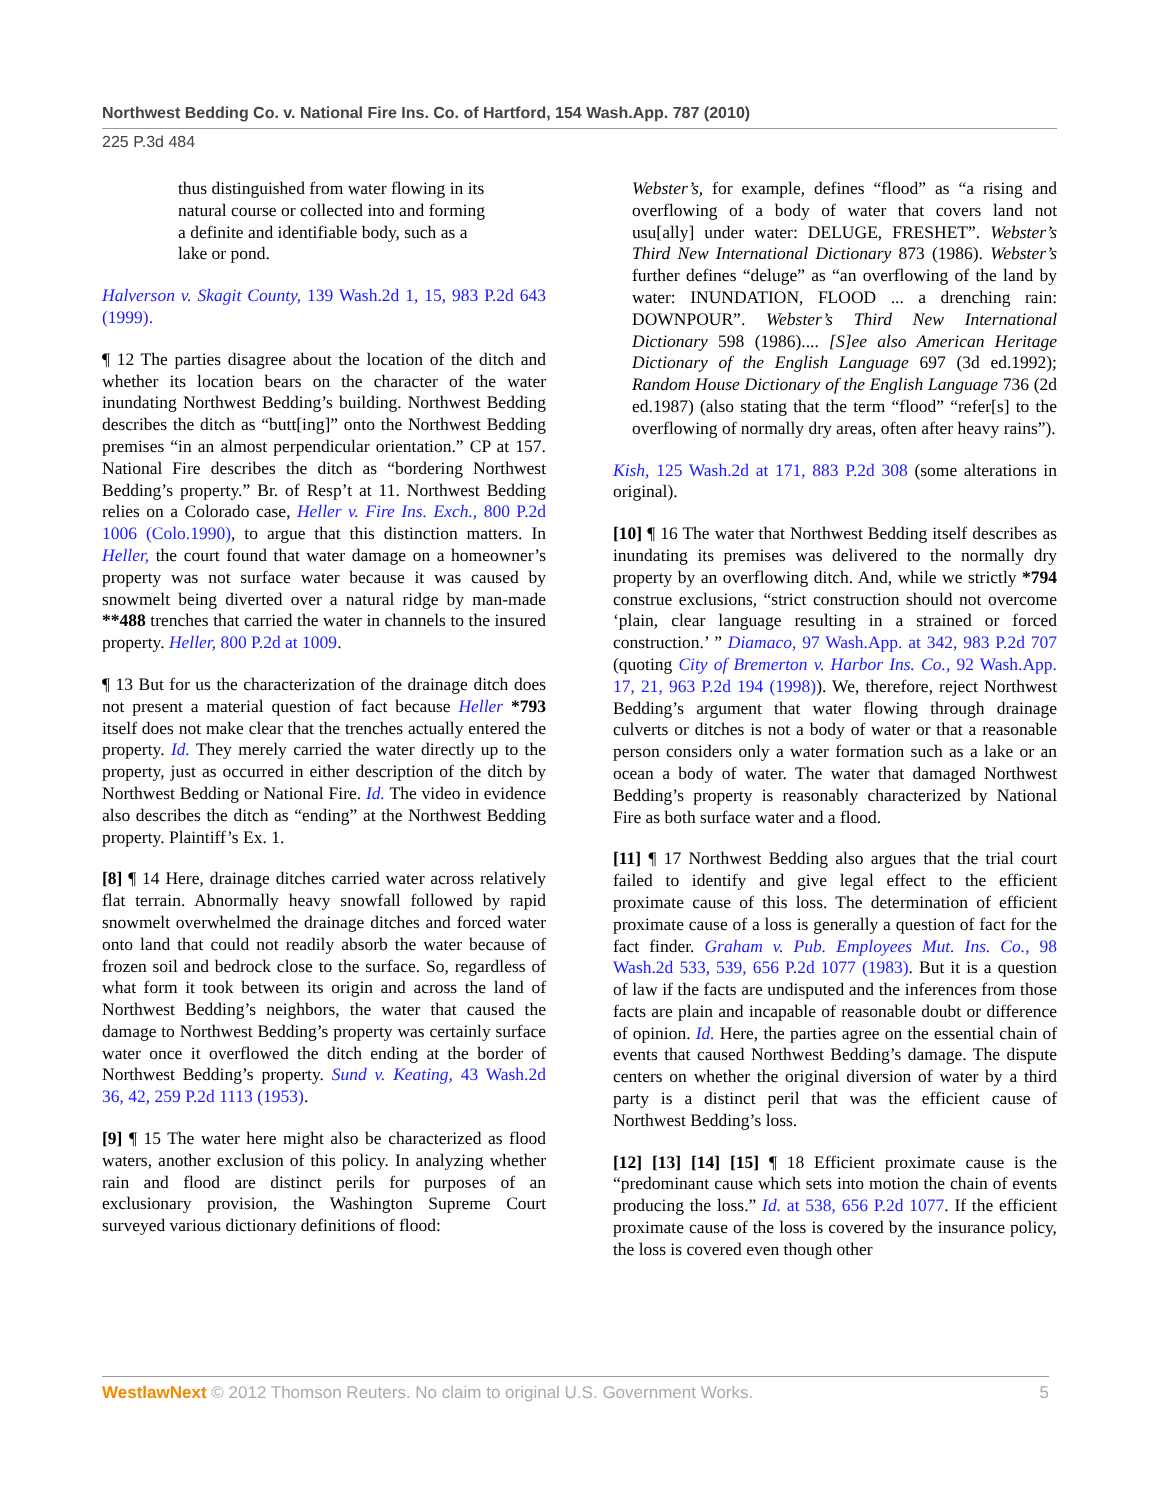Northwest Bedding Co. v. National Fire Ins. Co. of Hartford, 154 Wash.App. 787 (2010)
225 P.3d 484
thus distinguished from water flowing in its natural course or collected into and forming a definite and identifiable body, such as a lake or pond.
Halverson v. Skagit County, 139 Wash.2d 1, 15, 983 P.2d 643 (1999).
¶ 12 The parties disagree about the location of the ditch and whether its location bears on the character of the water inundating Northwest Bedding’s building. Northwest Bedding describes the ditch as “butt[ing]” onto the Northwest Bedding premises “in an almost perpendicular orientation.” CP at 157. National Fire describes the ditch as “bordering Northwest Bedding’s property.” Br. of Resp’t at 11. Northwest Bedding relies on a Colorado case, Heller v. Fire Ins. Exch., 800 P.2d 1006 (Colo.1990), to argue that this distinction matters. In Heller, the court found that water damage on a homeowner’s property was not surface water because it was caused by snowmelt being diverted over a natural ridge by man-made **488 trenches that carried the water in channels to the insured property. Heller, 800 P.2d at 1009.
¶ 13 But for us the characterization of the drainage ditch does not present a material question of fact because Heller *793 itself does not make clear that the trenches actually entered the property. Id. They merely carried the water directly up to the property, just as occurred in either description of the ditch by Northwest Bedding or National Fire. Id. The video in evidence also describes the ditch as “ending” at the Northwest Bedding property. Plaintiff’s Ex. 1.
[8] ¶ 14 Here, drainage ditches carried water across relatively flat terrain. Abnormally heavy snowfall followed by rapid snowmelt overwhelmed the drainage ditches and forced water onto land that could not readily absorb the water because of frozen soil and bedrock close to the surface. So, regardless of what form it took between its origin and across the land of Northwest Bedding’s neighbors, the water that caused the damage to Northwest Bedding’s property was certainly surface water once it overflowed the ditch ending at the border of Northwest Bedding’s property. Sund v. Keating, 43 Wash.2d 36, 42, 259 P.2d 1113 (1953).
[9] ¶ 15 The water here might also be characterized as flood waters, another exclusion of this policy. In analyzing whether rain and flood are distinct perils for purposes of an exclusionary provision, the Washington Supreme Court surveyed various dictionary definitions of flood:
Webster’s, for example, defines “flood” as “a rising and overflowing of a body of water that covers land not usu[ally] under water: DELUGE, FRESHET”. Webster’s Third New International Dictionary 873 (1986). Webster’s further defines “deluge” as “an overflowing of the land by water: INUNDATION, FLOOD ... a drenching rain: DOWNPOUR”. Webster’s Third New International Dictionary 598 (1986).... [S]ee also American Heritage Dictionary of the English Language 697 (3d ed.1992); Random House Dictionary of the English Language 736 (2d ed.1987) (also stating that the term “flood” “refer[s] to the overflowing of normally dry areas, often after heavy rains”).
Kish, 125 Wash.2d at 171, 883 P.2d 308 (some alterations in original).
[10] ¶ 16 The water that Northwest Bedding itself describes as inundating its premises was delivered to the normally dry property by an overflowing ditch. And, while we strictly *794 construe exclusions, “strict construction should not overcome ‘plain, clear language resulting in a strained or forced construction.’ ” Diamaco, 97 Wash.App. at 342, 983 P.2d 707 (quoting City of Bremerton v. Harbor Ins. Co., 92 Wash.App. 17, 21, 963 P.2d 194 (1998)). We, therefore, reject Northwest Bedding’s argument that water flowing through drainage culverts or ditches is not a body of water or that a reasonable person considers only a water formation such as a lake or an ocean a body of water. The water that damaged Northwest Bedding’s property is reasonably characterized by National Fire as both surface water and a flood.
[11] ¶ 17 Northwest Bedding also argues that the trial court failed to identify and give legal effect to the efficient proximate cause of this loss. The determination of efficient proximate cause of a loss is generally a question of fact for the fact finder. Graham v. Pub. Employees Mut. Ins. Co., 98 Wash.2d 533, 539, 656 P.2d 1077 (1983). But it is a question of law if the facts are undisputed and the inferences from those facts are plain and incapable of reasonable doubt or difference of opinion. Id. Here, the parties agree on the essential chain of events that caused Northwest Bedding’s damage. The dispute centers on whether the original diversion of water by a third party is a distinct peril that was the efficient cause of Northwest Bedding’s loss.
[12] [13] [14] [15] ¶ 18 Efficient proximate cause is the “predominant cause which sets into motion the chain of events producing the loss.” Id. at 538, 656 P.2d 1077. If the efficient proximate cause of the loss is covered by the insurance policy, the loss is covered even though other
WestlawNext © 2012 Thomson Reuters. No claim to original U.S. Government Works. 5